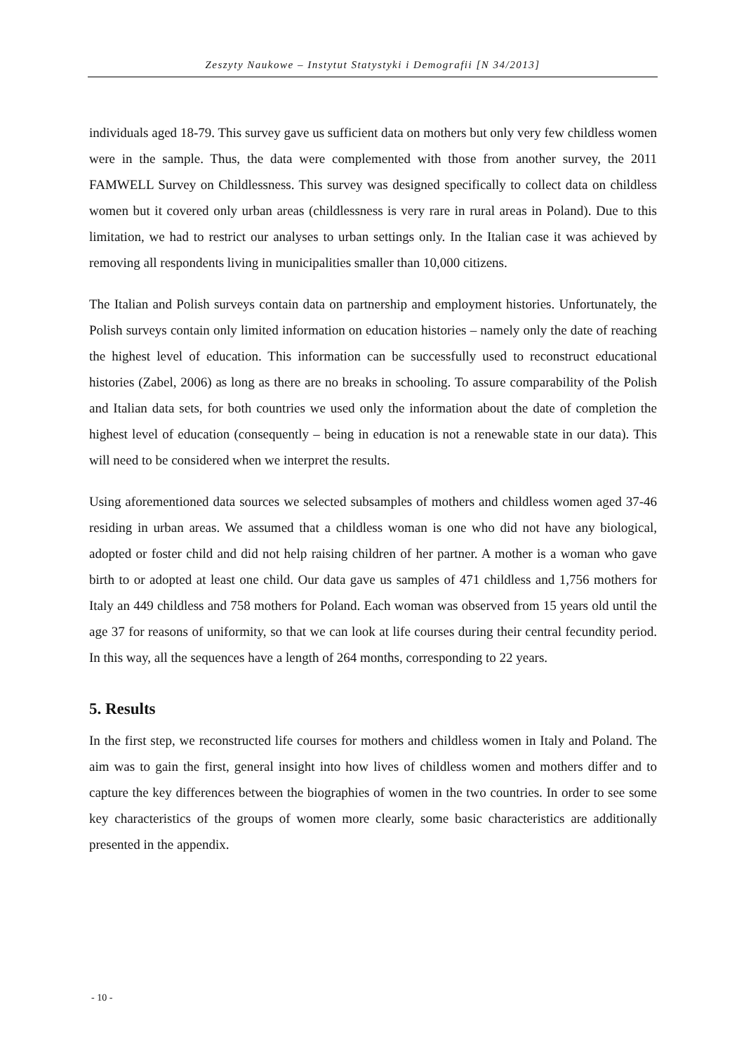Zeszyty Naukowe – Instytut Statystyki i Demografii [N 34/2013]
individuals aged 18-79. This survey gave us sufficient data on mothers but only very few childless women were in the sample. Thus, the data were complemented with those from another survey, the 2011 FAMWELL Survey on Childlessness. This survey was designed specifically to collect data on childless women but it covered only urban areas (childlessness is very rare in rural areas in Poland). Due to this limitation, we had to restrict our analyses to urban settings only. In the Italian case it was achieved by removing all respondents living in municipalities smaller than 10,000 citizens.
The Italian and Polish surveys contain data on partnership and employment histories. Unfortunately, the Polish surveys contain only limited information on education histories – namely only the date of reaching the highest level of education. This information can be successfully used to reconstruct educational histories (Zabel, 2006) as long as there are no breaks in schooling. To assure comparability of the Polish and Italian data sets, for both countries we used only the information about the date of completion the highest level of education (consequently – being in education is not a renewable state in our data). This will need to be considered when we interpret the results.
Using aforementioned data sources we selected subsamples of mothers and childless women aged 37-46 residing in urban areas. We assumed that a childless woman is one who did not have any biological, adopted or foster child and did not help raising children of her partner. A mother is a woman who gave birth to or adopted at least one child. Our data gave us samples of 471 childless and 1,756 mothers for Italy an 449 childless and 758 mothers for Poland. Each woman was observed from 15 years old until the age 37 for reasons of uniformity, so that we can look at life courses during their central fecundity period. In this way, all the sequences have a length of 264 months, corresponding to 22 years.
5. Results
In the first step, we reconstructed life courses for mothers and childless women in Italy and Poland. The aim was to gain the first, general insight into how lives of childless women and mothers differ and to capture the key differences between the biographies of women in the two countries. In order to see some key characteristics of the groups of women more clearly, some basic characteristics are additionally presented in the appendix.
- 10 -